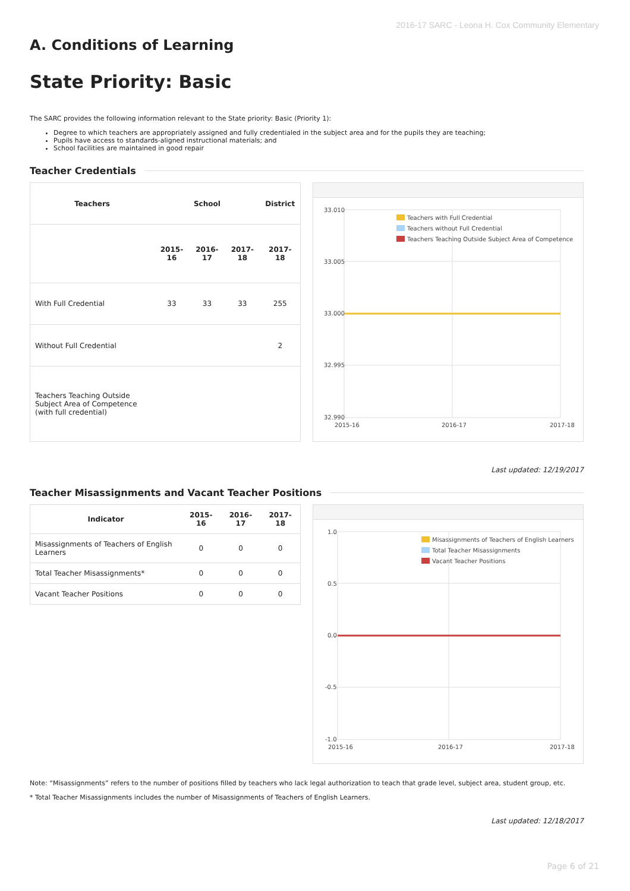2016-17 SARC - Leona H. Cox Community Elementary
A. Conditions of Learning
State Priority: Basic
The SARC provides the following information relevant to the State priority: Basic (Priority 1):
Degree to which teachers are appropriately assigned and fully credentialed in the subject area and for the pupils they are teaching;
Pupils have access to standards-aligned instructional materials; and
School facilities are maintained in good repair
Teacher Credentials
| Teachers | School | | | District |
| --- | --- | --- | --- | --- |
| | 2015-16 | 2016-17 | 2017-18 | 2017-18 |
| With Full Credential | 33 | 33 | 33 | 255 |
| Without Full Credential | | | | 2 |
| Teachers Teaching Outside Subject Area of Competence (with full credential) | | | | |
33.010
33.005
33.000
32.995
32.990
Teachers with Full Credential
Teachers without Full Credential
Teachers Teaching Outside Subject Area of Competence
2015-16
2016-17
2017-18
Last updated: 12/19/2017
Teacher Misassignments and Vacant Teacher Positions
| Indicator | 2015-16 | 2016-17 | 2017-18 |
| --- | --- | --- | --- |
| Misassignments of Teachers of English Learners | 0 | 0 | 0 |
| Total Teacher Misassignments* | 0 | 0 | 0 |
| Vacant Teacher Positions | 0 | 0 | 0 |
1.0
0.5
0.0
-0.5
-1.0
Misassignments of Teachers of English Learners
Total Teacher Misassignments
Vacant Teacher Positions
2015-16
2016-17
2017-18
Note: “Misassignments” refers to the number of positions filled by teachers who lack legal authorization to teach that grade level, subject area, student group, etc.
* Total Teacher Misassignments includes the number of Misassignments of Teachers of English Learners.
Last updated: 12/18/2017
Page 6 of 21